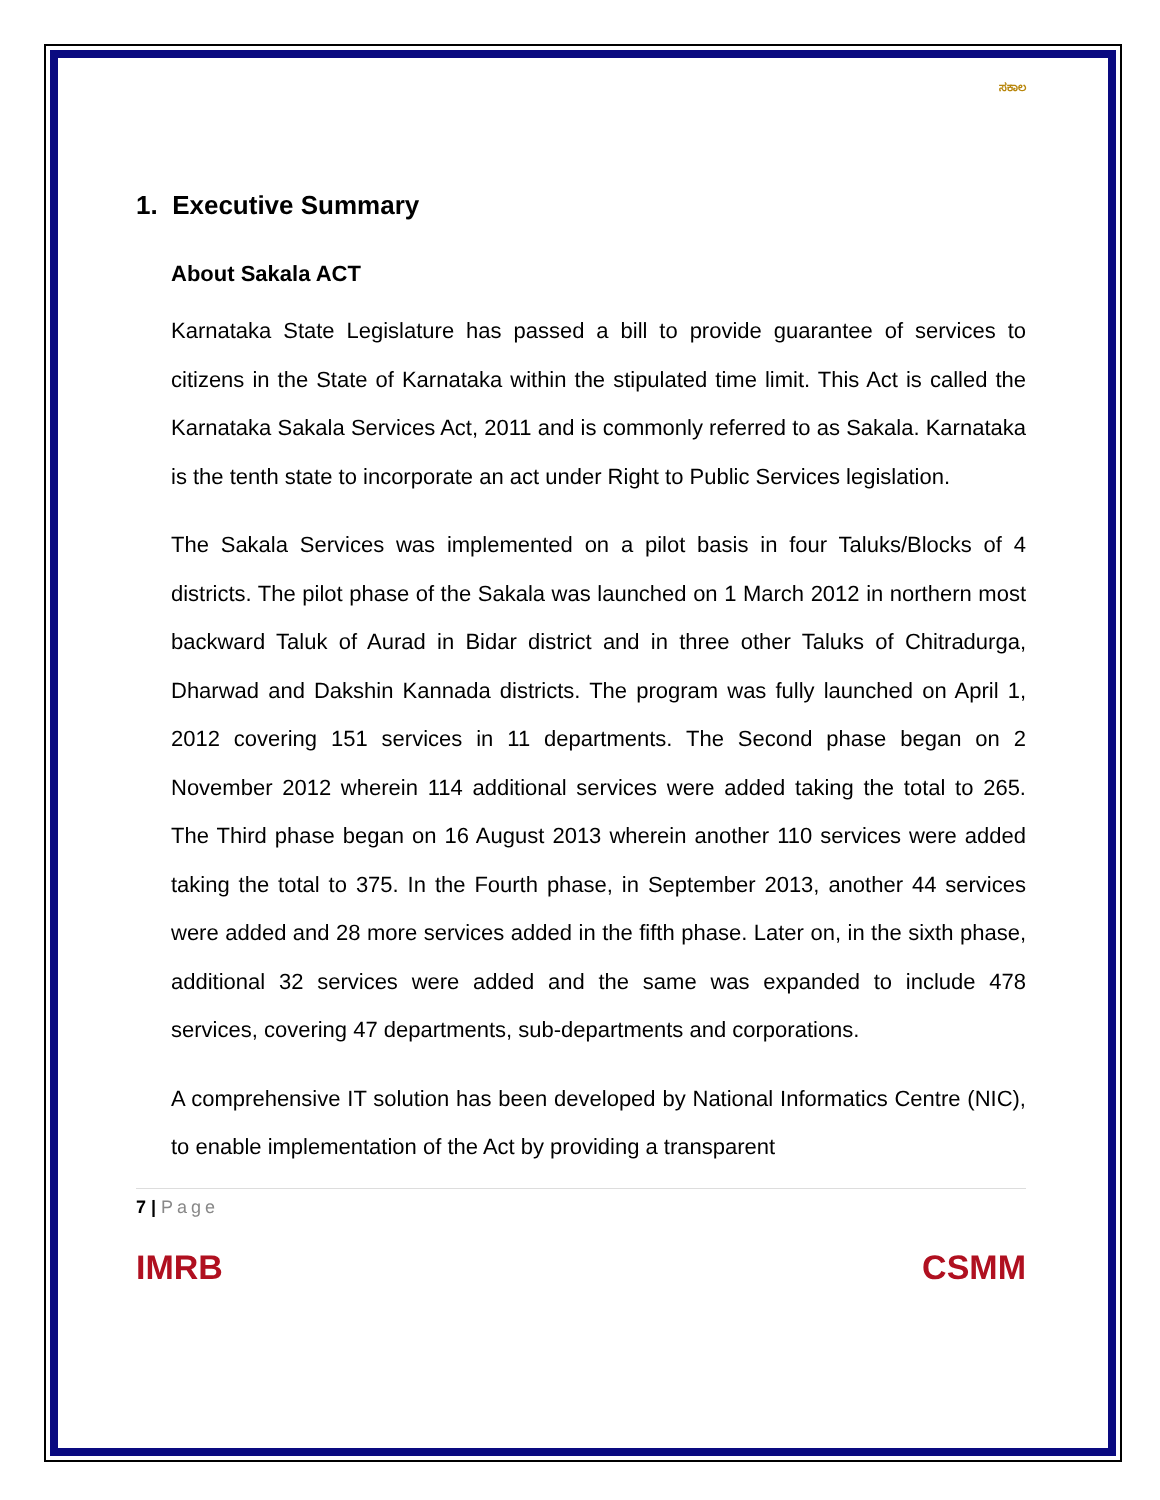ಸಕಾಲ
1. Executive Summary
About Sakala ACT
Karnataka State Legislature has passed a bill to provide guarantee of services to citizens in the State of Karnataka within the stipulated time limit. This Act is called the Karnataka Sakala Services Act, 2011 and is commonly referred to as Sakala. Karnataka is the tenth state to incorporate an act under Right to Public Services legislation.
The Sakala Services was implemented on a pilot basis in four Taluks/Blocks of 4 districts. The pilot phase of the Sakala was launched on 1 March 2012 in northern most backward Taluk of Aurad in Bidar district and in three other Taluks of Chitradurga, Dharwad and Dakshin Kannada districts. The program was fully launched on April 1, 2012 covering 151 services in 11 departments. The Second phase began on 2 November 2012 wherein 114 additional services were added taking the total to 265. The Third phase began on 16 August 2013 wherein another 110 services were added taking the total to 375. In the Fourth phase, in September 2013, another 44 services were added and 28 more services added in the fifth phase. Later on, in the sixth phase, additional 32 services were added and the same was expanded to include 478 services, covering 47 departments, sub-departments and corporations.
A comprehensive IT solution has been developed by National Informatics Centre (NIC), to enable implementation of the Act by providing a transparent
7 | Page
IMRB CSMM